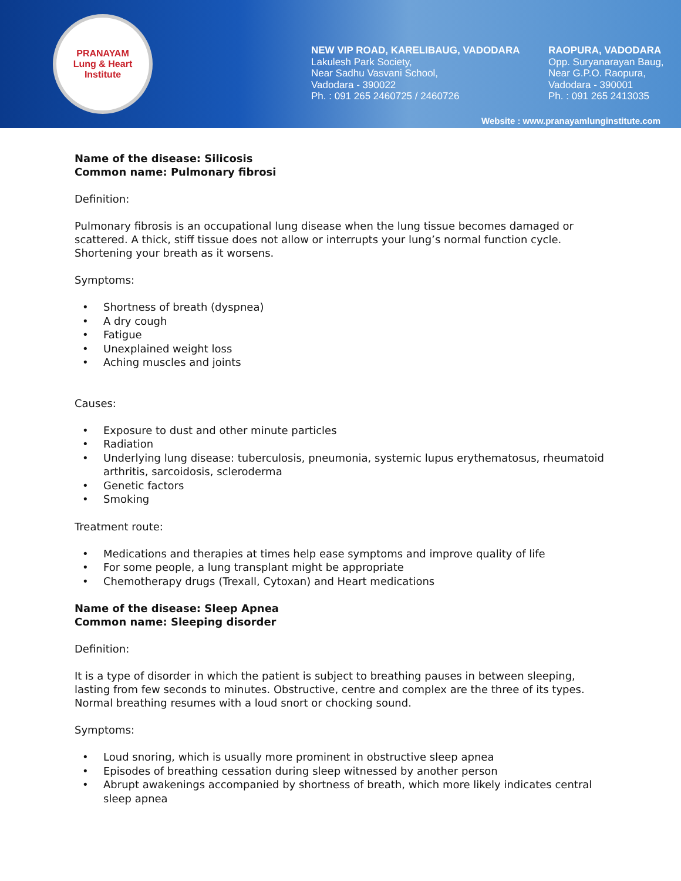PRANAYAM
Lung & Heart Institute
NEW VIP ROAD, KARELIBAUG, VADODARA
Lakulesh Park Society,
Near Sadhu Vasvani School,
Vadodara - 390022
Ph. : 091 265 2460725 / 2460726
RAOPURA, VADODARA
Opp. Suryanarayan Baug,
Near G.P.O. Raopura,
Vadodara - 390001
Ph. : 091 265 2413035
Website : www.pranayamlunginstitute.com
Name of the disease: Silicosis
Common name: Pulmonary fibrosi
Definition:
Pulmonary fibrosis is an occupational lung disease when the lung tissue becomes damaged or scattered. A thick, stiff tissue does not allow or interrupts your lung’s normal function cycle. Shortening your breath as it worsens.
Symptoms:
• Shortness of breath (dyspnea)
• A dry cough
• Fatigue
• Unexplained weight loss
• Aching muscles and joints
Causes:
• Exposure to dust and other minute particles
• Radiation
• Underlying lung disease: tuberculosis, pneumonia, systemic lupus erythematosus, rheumatoid arthritis, sarcoidosis, scleroderma
• Genetic factors
• Smoking
Treatment route:
• Medications and therapies at times help ease symptoms and improve quality of life
• For some people, a lung transplant might be appropriate
• Chemotherapy drugs (Trexall, Cytoxan) and Heart medications
Name of the disease: Sleep Apnea
Common name: Sleeping disorder
Definition:
It is a type of disorder in which the patient is subject to breathing pauses in between sleeping, lasting from few seconds to minutes. Obstructive, centre and complex are the three of its types. Normal breathing resumes with a loud snort or chocking sound.
Symptoms:
• Loud snoring, which is usually more prominent in obstructive sleep apnea
• Episodes of breathing cessation during sleep witnessed by another person
• Abrupt awakenings accompanied by shortness of breath, which more likely indicates central sleep apnea